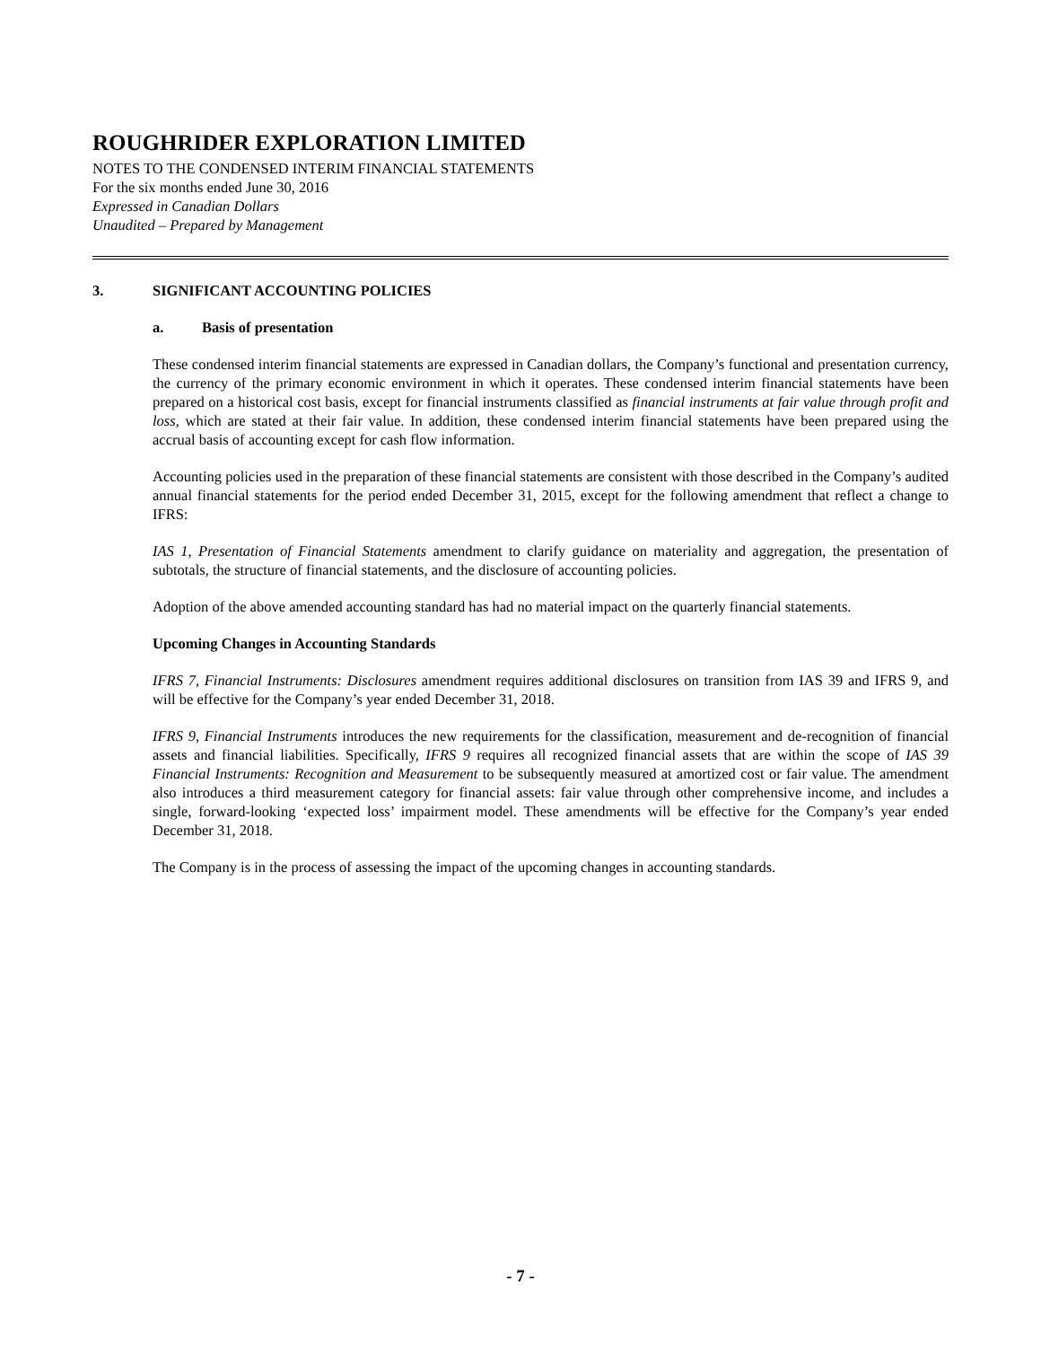ROUGHRIDER EXPLORATION LIMITED
NOTES TO THE CONDENSED INTERIM FINANCIAL STATEMENTS
For the six months ended June 30, 2016
Expressed in Canadian Dollars
Unaudited – Prepared by Management
3. SIGNIFICANT ACCOUNTING POLICIES
a. Basis of presentation
These condensed interim financial statements are expressed in Canadian dollars, the Company’s functional and presentation currency, the currency of the primary economic environment in which it operates. These condensed interim financial statements have been prepared on a historical cost basis, except for financial instruments classified as financial instruments at fair value through profit and loss, which are stated at their fair value. In addition, these condensed interim financial statements have been prepared using the accrual basis of accounting except for cash flow information.
Accounting policies used in the preparation of these financial statements are consistent with those described in the Company’s audited annual financial statements for the period ended December 31, 2015, except for the following amendment that reflect a change to IFRS:
IAS 1, Presentation of Financial Statements amendment to clarify guidance on materiality and aggregation, the presentation of subtotals, the structure of financial statements, and the disclosure of accounting policies.
Adoption of the above amended accounting standard has had no material impact on the quarterly financial statements.
Upcoming Changes in Accounting Standards
IFRS 7, Financial Instruments: Disclosures amendment requires additional disclosures on transition from IAS 39 and IFRS 9, and will be effective for the Company’s year ended December 31, 2018.
IFRS 9, Financial Instruments introduces the new requirements for the classification, measurement and de-recognition of financial assets and financial liabilities. Specifically, IFRS 9 requires all recognized financial assets that are within the scope of IAS 39 Financial Instruments: Recognition and Measurement to be subsequently measured at amortized cost or fair value. The amendment also introduces a third measurement category for financial assets: fair value through other comprehensive income, and includes a single, forward-looking ‘expected loss’ impairment model. These amendments will be effective for the Company’s year ended December 31, 2018.
The Company is in the process of assessing the impact of the upcoming changes in accounting standards.
- 7 -